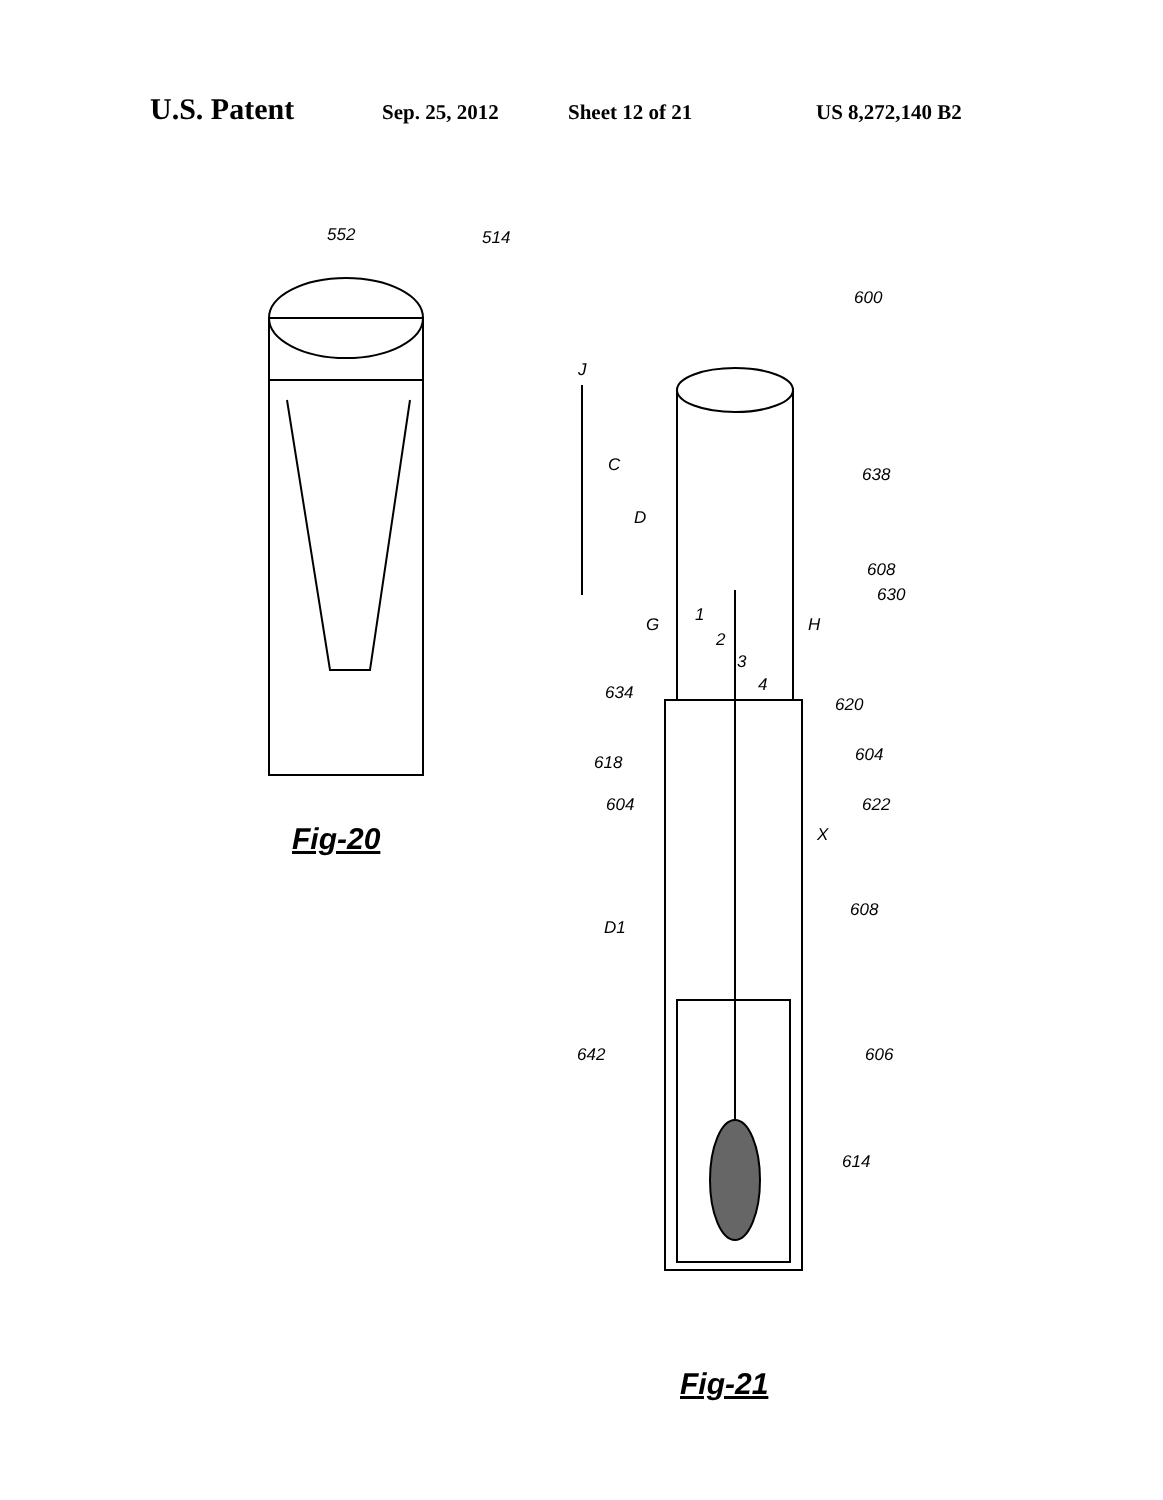U.S. Patent Sep. 25, 2012 Sheet 12 of 21 US 8,272,140 B2
552 514
600
J
C
D
638
608
630
G H 1
2
3
4 634
620
618 604
604 622
X
D1
608
642 606
614
Fig-20
Fig-21